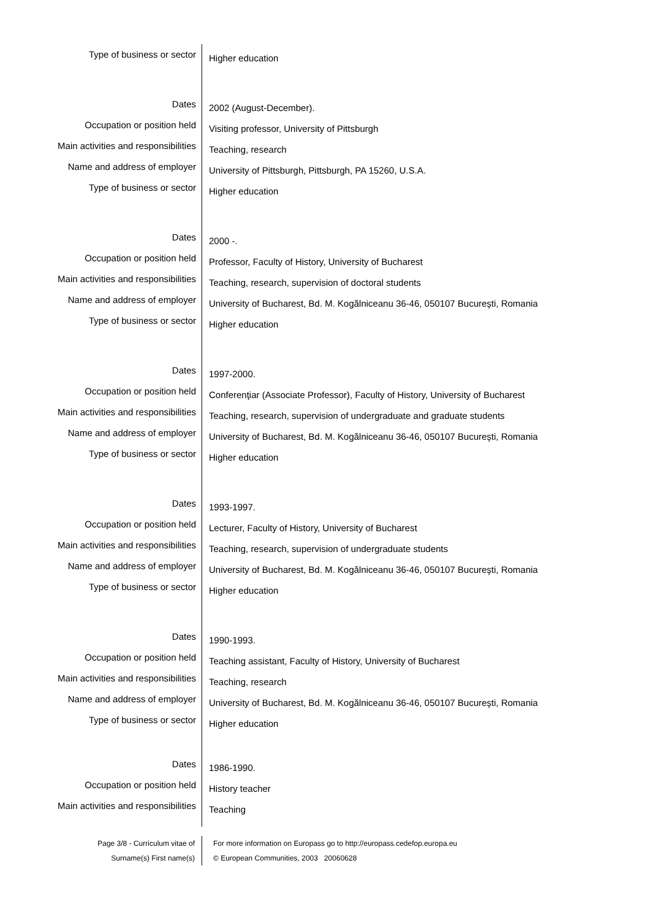Type of business or sector
Higher education
Dates
2002 (August-December).
Occupation or position held
Visiting professor, University of Pittsburgh
Main activities and responsibilities
Teaching, research
Name and address of employer
University of Pittsburgh, Pittsburgh, PA 15260, U.S.A.
Type of business or sector
Higher education
Dates
2000 -.
Occupation or position held
Professor, Faculty of History, University of Bucharest
Main activities and responsibilities
Teaching, research, supervision of doctoral students
Name and address of employer
University of Bucharest, Bd. M. Kogălniceanu 36-46, 050107 Bucureşti, Romania
Type of business or sector
Higher education
Dates
1997-2000.
Occupation or position held
Conferenţiar (Associate Professor), Faculty of History, University of Bucharest
Main activities and responsibilities
Teaching, research, supervision of undergraduate and graduate students
Name and address of employer
University of Bucharest, Bd. M. Kogălniceanu 36-46, 050107 Bucureşti, Romania
Type of business or sector
Higher education
Dates
1993-1997.
Occupation or position held
Lecturer, Faculty of History, University of Bucharest
Main activities and responsibilities
Teaching, research, supervision of undergraduate students
Name and address of employer
University of Bucharest, Bd. M. Kogălniceanu 36-46, 050107 Bucureşti, Romania
Type of business or sector
Higher education
Dates
1990-1993.
Occupation or position held
Teaching assistant, Faculty of History, University of Bucharest
Main activities and responsibilities
Teaching, research
Name and address of employer
University of Bucharest, Bd. M. Kogălniceanu 36-46, 050107 Bucureşti, Romania
Type of business or sector
Higher education
Dates
1986-1990.
Occupation or position held
History teacher
Main activities and responsibilities
Teaching
Page 3/8 - Curriculum vitae of
Surname(s) First name(s)
For more information on Europass go to http://europass.cedefop.europa.eu
© European Communities, 2003 20060628